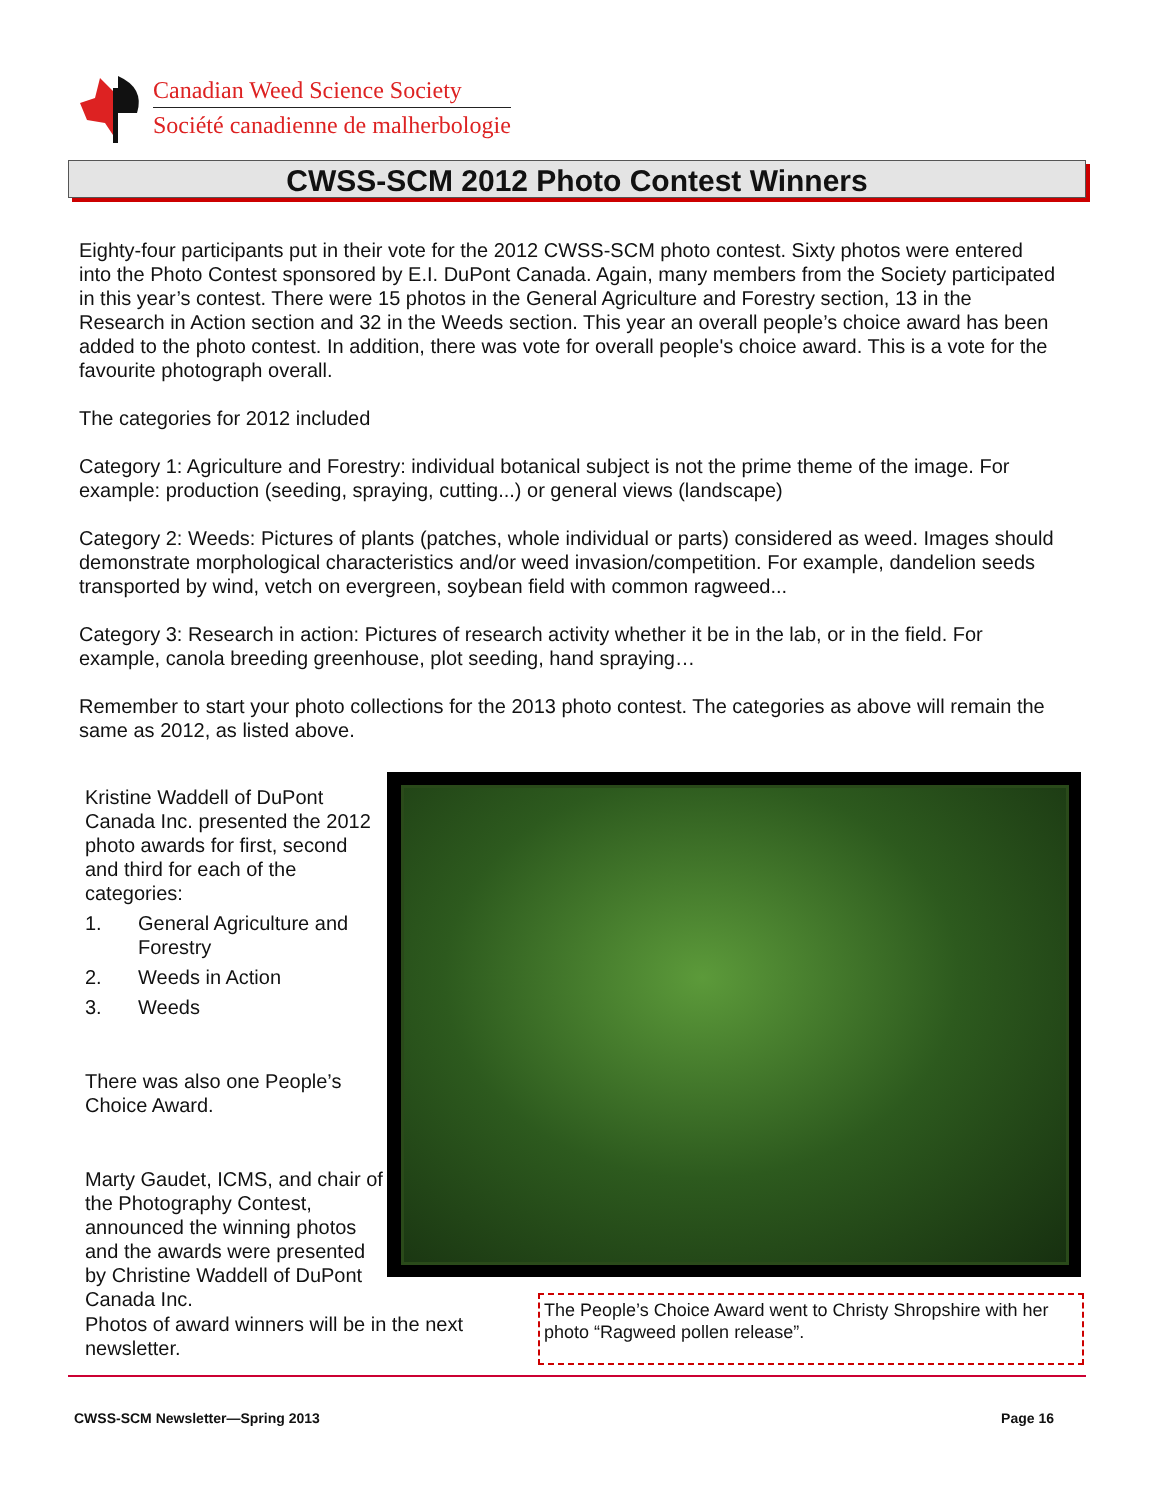Canadian Weed Science Society
Société canadienne de malherbologie
CWSS-SCM 2012 Photo Contest Winners
Eighty-four participants put in their vote for the 2012 CWSS-SCM photo contest. Sixty photos were entered into the Photo Contest sponsored by E.I. DuPont Canada. Again, many members from the Society participated in this year’s contest. There were 15 photos in the General Agriculture and Forestry section, 13 in the Research in Action section and 32 in the Weeds section. This year an overall people’s choice award has been added to the photo contest. In addition, there was vote for overall people's choice award. This is a vote for the favourite photograph overall.
The categories for 2012 included
Category 1: Agriculture and Forestry: individual botanical subject is not the prime theme of the image. For example: production (seeding, spraying, cutting...) or general views (landscape)
Category 2: Weeds: Pictures of plants (patches, whole individual or parts) considered as weed. Images should demonstrate morphological characteristics and/or weed invasion/competition. For example, dandelion seeds transported by wind, vetch on evergreen, soybean field with common ragweed...
Category 3: Research in action: Pictures of research activity whether it be in the lab, or in the field. For example, canola breeding greenhouse, plot seeding, hand spraying…
Remember to start your photo collections for the 2013 photo contest. The categories as above will remain the same as 2012, as listed above.
Kristine Waddell of DuPont Canada Inc. presented the 2012 photo awards for first, second and third for each of the categories:
1. General Agriculture and Forestry
2. Weeds in Action
3. Weeds
There was also one People’s Choice Award.
Marty Gaudet, ICMS, and chair of the Photography Contest, announced the winning photos and the awards were presented by Christine Waddell of DuPont Canada Inc.
Photos of award winners will be in the next newsletter.
The People’s Choice Award went to Christy Shropshire with her photo “Ragweed pollen release”.
CWSS-SCM Newsletter—Spring 2013 Page 16